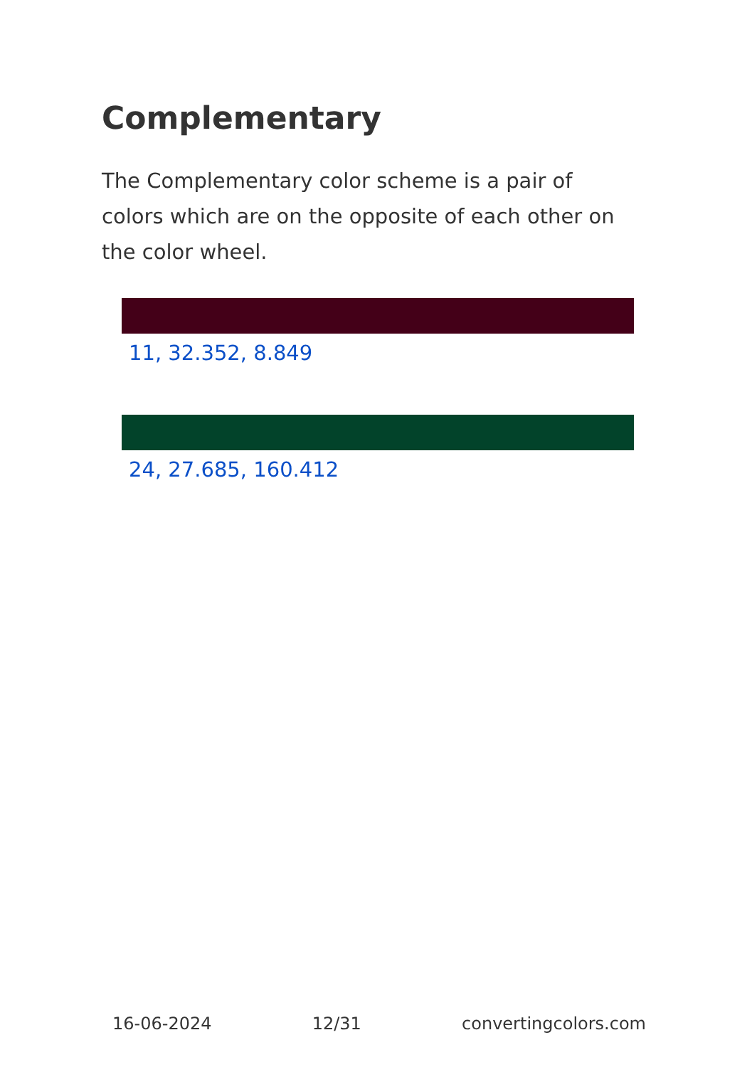Complementary
The Complementary color scheme is a pair of colors which are on the opposite of each other on the color wheel.
11, 32.352, 8.849
24, 27.685, 160.412
16-06-2024 12/31 convertingcolors.com